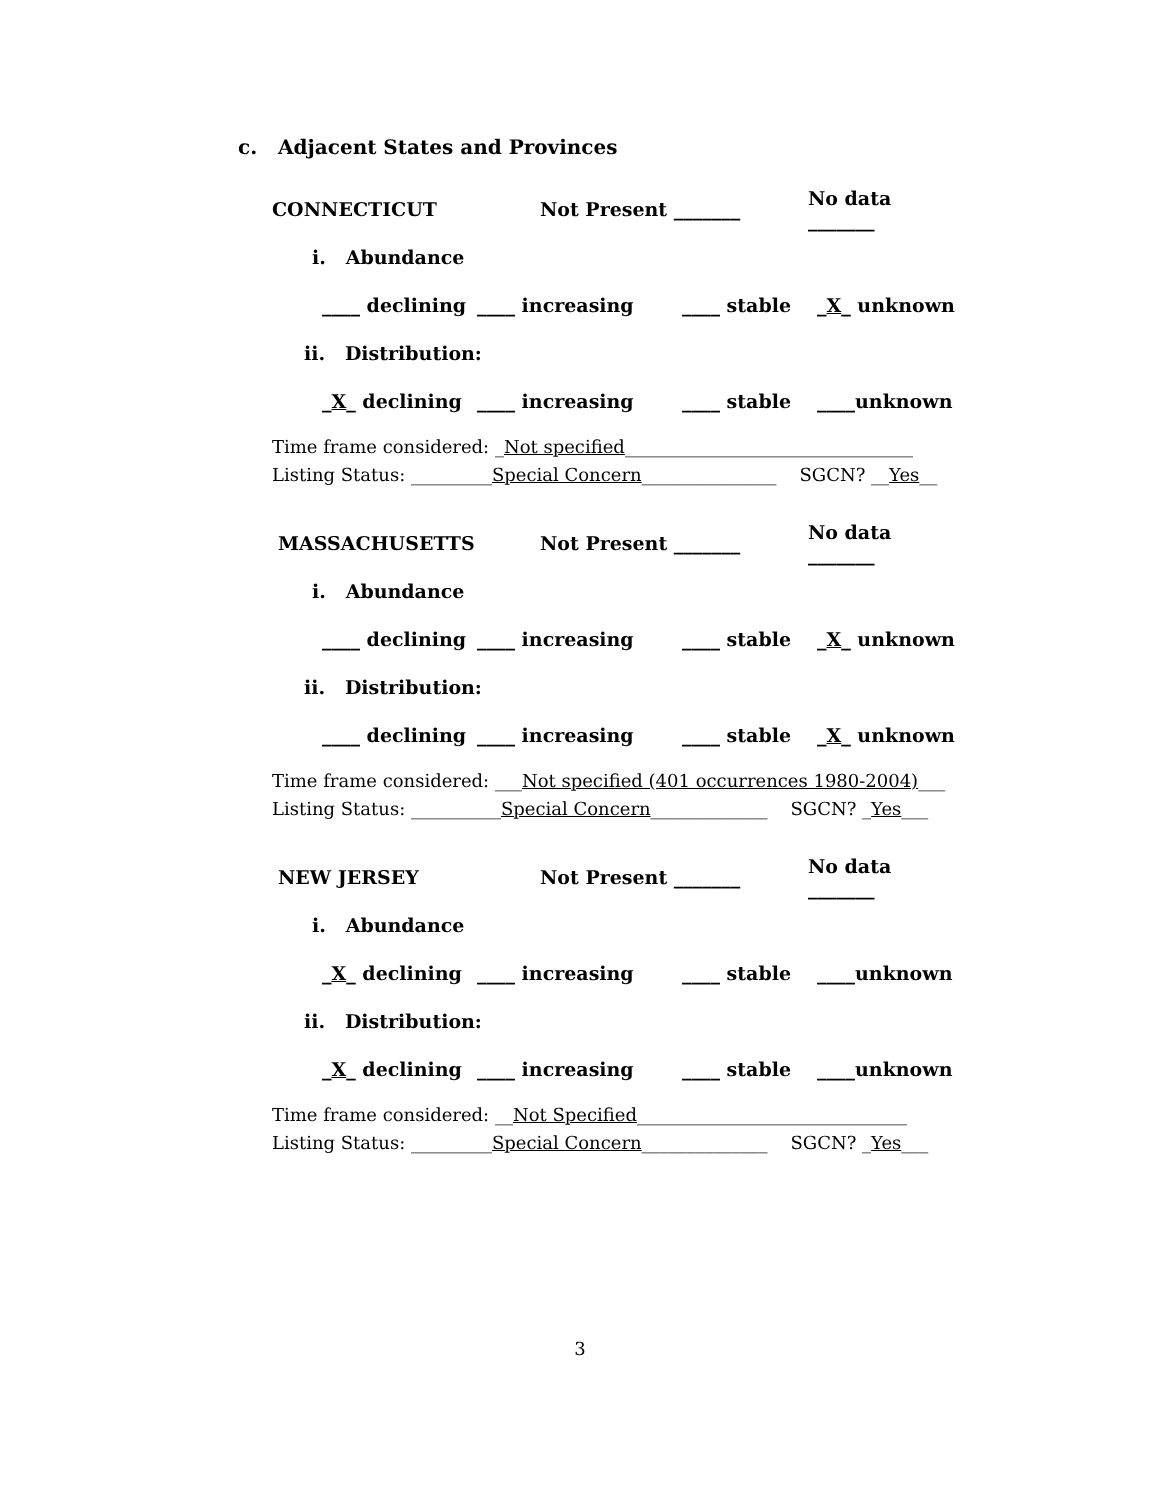c. Adjacent States and Provinces
CONNECTICUT Not Present _______ No data _______
i. Abundance
____ declining ____ increasing ____ stable _X_ unknown
ii. Distribution:
_X_ declining ____ increasing ____ stable ____unknown
Time frame considered: _Not specified________________________________
Listing Status: _________Special Concern_______________ SGCN? __Yes__
MASSACHUSETTS Not Present _______ No data _______
i. Abundance
____ declining ____ increasing ____ stable _X_ unknown
ii. Distribution:
____ declining ____ increasing ____ stable _X_ unknown
Time frame considered: ___Not specified (401 occurrences 1980-2004)___
Listing Status: __________Special Concern_____________ SGCN? _Yes___
NEW JERSEY Not Present _______ No data _______
i. Abundance
_X_ declining ____ increasing ____ stable ____unknown
ii. Distribution:
_X_ declining ____ increasing ____ stable ____unknown
Time frame considered: __Not Specified______________________________
Listing Status: _________Special Concern______________ SGCN? _Yes___
3